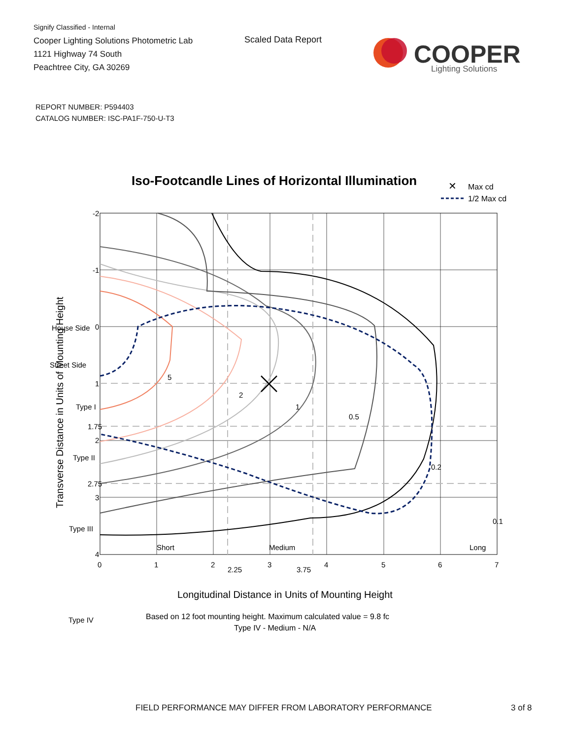Signify Classified - Internal
Cooper Lighting Solutions Photometric Lab
1121 Highway 74 South
Peachtree City, GA 30269
Scaled Data Report
COOPER
Lighting Solutions
REPORT NUMBER: P594403
CATALOG NUMBER: ISC-PA1F-750-U-T3
Iso-Footcandle Lines of Horizontal Illumination
✕
Max cd
1/2 Max cd
5
2
1
0.5
0.2
0.1
House Side
Street Side
Type I
Type II
Type III
Type IV
Short
Medium
Long
-2
-1
0
1
1.75
2
2.75
3
4
0
1
2
2.25
3
3.75
4
5
6
7
Longitudinal Distance in Units of Mounting Height
Transverse Distance in Units of Mounting Height
Based on 12 foot mounting height. Maximum calculated value = 9.8 fc
Type IV - Medium - N/A
FIELD PERFORMANCE MAY DIFFER FROM LABORATORY PERFORMANCE
3 of 8